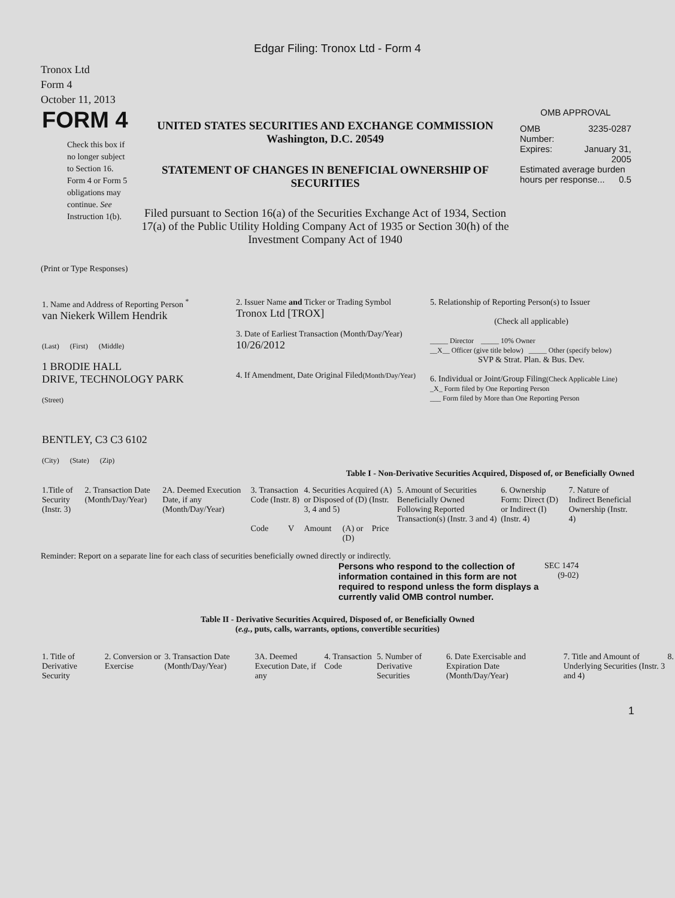Edgar Filing: Tronox Ltd - Form 4
Tronox Ltd
Form 4
October 11, 2013
| FORM 4 Check this box if no longer subject to Section 16. Form 4 or Form 5 obligations may continue. See Instruction 1(b). | UNITED STATES SECURITIES AND EXCHANGE COMMISSION Washington, D.C. 20549 STATEMENT OF CHANGES IN BENEFICIAL OWNERSHIP OF SECURITIES Filed pursuant to Section 16(a) of the Securities Exchange Act of 1934, Section 17(a) of the Public Utility Holding Company Act of 1935 or Section 30(h) of the Investment Company Act of 1940 | OMB APPROVAL / OMB Number: / 3235-0287 / / Expires: / January 31, 2005 / / Estimated average burden hours per response... 0.5 / / |
(Print or Type Responses)
| 1. Name and Address of Reporting Person <sup>*</sup> van Niekerk Willem Hendrik (Last) (First) (Middle) 1 BRODIE HALL DRIVE, TECHNOLOGY PARK (Street) BENTLEY, C3 C3 6102 (City) (State) (Zip) | 2. Issuer Name and Ticker or Trading Symbol Tronox Ltd [TROX] 3. Date of Earliest Transaction (Month/Day/Year) 10/26/2012 4. If Amendment, Date Original Filed (Month/Day/Year) | 5. Relationship of Reporting Person(s) to Issuer (Check all applicable) _____ Director _____ 10% Owner __X__ Officer (give title below) _____ Other (specify below) SVP & Strat. Plan. & Bus. Dev. 6. Individual or Joint/Group Filing (Check Applicable Line) _X_ Form filed by One Reporting Person ___ Form filed by More than One Reporting Person |
Table I - Non-Derivative Securities Acquired, Disposed of, or Beneficially Owned
| 1.Title of Security (Instr. 3) | 2. Transaction Date (Month/Day/Year) | 2A. Deemed Execution Date, if any (Month/Day/Year) | 3. Transaction Code (Instr. 8) | | 4. Securities Acquired (A) or Disposed of (D) (Instr. 3, 4 and 5) | | | 5. Amount of Securities Beneficially Owned Following Reported Transaction(s) (Instr. 3 and 4) | 6. Ownership Form: Direct (D) or Indirect (I) (Instr. 4) | 7. Nature of Indirect Beneficial Ownership (Instr. 4) |
| --- | --- | --- | --- | --- | --- | --- | --- | --- | --- | --- |
| | | | Code | V | Amount | (A) or (D) | Price | | | |
Reminder: Report on a separate line for each class of securities beneficially owned directly or indirectly.
| Persons who respond to the collection of information contained in this form are not required to respond unless the form displays a currently valid OMB control number. | SEC 1474 (9-02) |
Table II - Derivative Securities Acquired, Disposed of, or Beneficially Owned
(e.g., puts, calls, warrants, options, convertible securities)
| 1. Title of Derivative Security | 2. Conversion or Exercise | 3. Transaction Date (Month/Day/Year) | 3A. Deemed Execution Date, if any | 4. Transaction Code | 5. Number of Derivative Securities | 6. Date Exercisable and Expiration Date (Month/Day/Year) | 7. Title and Amount of Underlying Securities (Instr. 3 and 4) | 8. |
| --- | --- | --- | --- | --- | --- | --- | --- | --- |
1